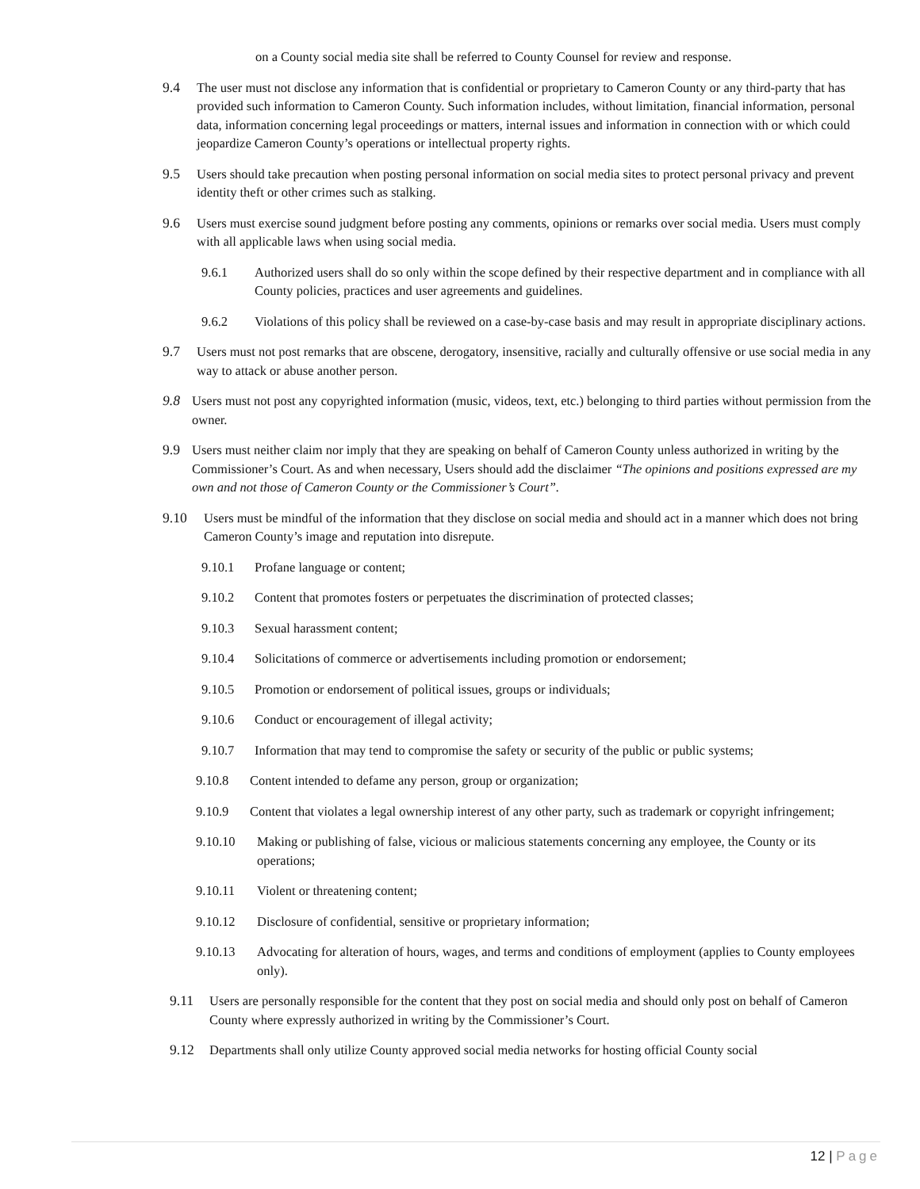on a County social media site shall be referred to County Counsel for review and response.
9.4 The user must not disclose any information that is confidential or proprietary to Cameron County or any third-party that has provided such information to Cameron County. Such information includes, without limitation, financial information, personal data, information concerning legal proceedings or matters, internal issues and information in connection with or which could jeopardize Cameron County’s operations or intellectual property rights.
9.5 Users should take precaution when posting personal information on social media sites to protect personal privacy and prevent identity theft or other crimes such as stalking.
9.6 Users must exercise sound judgment before posting any comments, opinions or remarks over social media. Users must comply with all applicable laws when using social media.
9.6.1 Authorized users shall do so only within the scope defined by their respective department and in compliance with all County policies, practices and user agreements and guidelines.
9.6.2 Violations of this policy shall be reviewed on a case-by-case basis and may result in appropriate disciplinary actions.
9.7 Users must not post remarks that are obscene, derogatory, insensitive, racially and culturally offensive or use social media in any way to attack or abuse another person.
9.8 Users must not post any copyrighted information (music, videos, text, etc.) belonging to third parties without permission from the owner.
9.9 Users must neither claim nor imply that they are speaking on behalf of Cameron County unless authorized in writing by the Commissioner’s Court. As and when necessary, Users should add the disclaimer “The opinions and positions expressed are my own and not those of Cameron County or the Commissioner’s Court”.
9.10 Users must be mindful of the information that they disclose on social media and should act in a manner which does not bring Cameron County’s image and reputation into disrepute.
9.10.1 Profane language or content;
9.10.2 Content that promotes fosters or perpetuates the discrimination of protected classes;
9.10.3 Sexual harassment content;
9.10.4 Solicitations of commerce or advertisements including promotion or endorsement;
9.10.5 Promotion or endorsement of political issues, groups or individuals;
9.10.6 Conduct or encouragement of illegal activity;
9.10.7 Information that may tend to compromise the safety or security of the public or public systems;
9.10.8 Content intended to defame any person, group or organization;
9.10.9 Content that violates a legal ownership interest of any other party, such as trademark or copyright infringement;
9.10.10 Making or publishing of false, vicious or malicious statements concerning any employee, the County or its operations;
9.10.11 Violent or threatening content;
9.10.12 Disclosure of confidential, sensitive or proprietary information;
9.10.13 Advocating for alteration of hours, wages, and terms and conditions of employment (applies to County employees only).
9.11 Users are personally responsible for the content that they post on social media and should only post on behalf of Cameron County where expressly authorized in writing by the Commissioner’s Court.
9.12 Departments shall only utilize County approved social media networks for hosting official County social
12 | Page